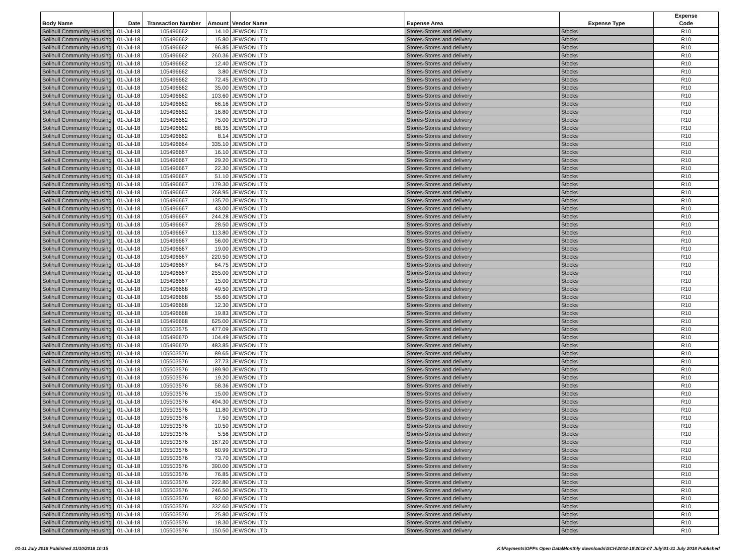| Body Name | Date | Transaction Number | Amount | Vendor Name | Expense Area | Expense Type | Expense Code |
| --- | --- | --- | --- | --- | --- | --- | --- |
| Solihull Community Housing | 01-Jul-18 | 105496662 | 14.10 | JEWSON LTD | Stores-Stores and delivery | Stocks | R10 |
| Solihull Community Housing | 01-Jul-18 | 105496662 | 15.80 | JEWSON LTD | Stores-Stores and delivery | Stocks | R10 |
| Solihull Community Housing | 01-Jul-18 | 105496662 | 96.85 | JEWSON LTD | Stores-Stores and delivery | Stocks | R10 |
| Solihull Community Housing | 01-Jul-18 | 105496662 | 260.36 | JEWSON LTD | Stores-Stores and delivery | Stocks | R10 |
| Solihull Community Housing | 01-Jul-18 | 105496662 | 12.40 | JEWSON LTD | Stores-Stores and delivery | Stocks | R10 |
| Solihull Community Housing | 01-Jul-18 | 105496662 | 3.80 | JEWSON LTD | Stores-Stores and delivery | Stocks | R10 |
| Solihull Community Housing | 01-Jul-18 | 105496662 | 72.45 | JEWSON LTD | Stores-Stores and delivery | Stocks | R10 |
| Solihull Community Housing | 01-Jul-18 | 105496662 | 35.00 | JEWSON LTD | Stores-Stores and delivery | Stocks | R10 |
| Solihull Community Housing | 01-Jul-18 | 105496662 | 103.60 | JEWSON LTD | Stores-Stores and delivery | Stocks | R10 |
| Solihull Community Housing | 01-Jul-18 | 105496662 | 66.16 | JEWSON LTD | Stores-Stores and delivery | Stocks | R10 |
| Solihull Community Housing | 01-Jul-18 | 105496662 | 16.80 | JEWSON LTD | Stores-Stores and delivery | Stocks | R10 |
| Solihull Community Housing | 01-Jul-18 | 105496662 | 75.00 | JEWSON LTD | Stores-Stores and delivery | Stocks | R10 |
| Solihull Community Housing | 01-Jul-18 | 105496662 | 88.35 | JEWSON LTD | Stores-Stores and delivery | Stocks | R10 |
| Solihull Community Housing | 01-Jul-18 | 105496662 | 8.14 | JEWSON LTD | Stores-Stores and delivery | Stocks | R10 |
| Solihull Community Housing | 01-Jul-18 | 105496664 | 335.10 | JEWSON LTD | Stores-Stores and delivery | Stocks | R10 |
| Solihull Community Housing | 01-Jul-18 | 105496667 | 16.10 | JEWSON LTD | Stores-Stores and delivery | Stocks | R10 |
| Solihull Community Housing | 01-Jul-18 | 105496667 | 29.20 | JEWSON LTD | Stores-Stores and delivery | Stocks | R10 |
| Solihull Community Housing | 01-Jul-18 | 105496667 | 22.30 | JEWSON LTD | Stores-Stores and delivery | Stocks | R10 |
| Solihull Community Housing | 01-Jul-18 | 105496667 | 51.10 | JEWSON LTD | Stores-Stores and delivery | Stocks | R10 |
| Solihull Community Housing | 01-Jul-18 | 105496667 | 179.30 | JEWSON LTD | Stores-Stores and delivery | Stocks | R10 |
| Solihull Community Housing | 01-Jul-18 | 105496667 | 268.95 | JEWSON LTD | Stores-Stores and delivery | Stocks | R10 |
| Solihull Community Housing | 01-Jul-18 | 105496667 | 135.70 | JEWSON LTD | Stores-Stores and delivery | Stocks | R10 |
| Solihull Community Housing | 01-Jul-18 | 105496667 | 43.00 | JEWSON LTD | Stores-Stores and delivery | Stocks | R10 |
| Solihull Community Housing | 01-Jul-18 | 105496667 | 244.28 | JEWSON LTD | Stores-Stores and delivery | Stocks | R10 |
| Solihull Community Housing | 01-Jul-18 | 105496667 | 28.50 | JEWSON LTD | Stores-Stores and delivery | Stocks | R10 |
| Solihull Community Housing | 01-Jul-18 | 105496667 | 113.80 | JEWSON LTD | Stores-Stores and delivery | Stocks | R10 |
| Solihull Community Housing | 01-Jul-18 | 105496667 | 56.00 | JEWSON LTD | Stores-Stores and delivery | Stocks | R10 |
| Solihull Community Housing | 01-Jul-18 | 105496667 | 19.00 | JEWSON LTD | Stores-Stores and delivery | Stocks | R10 |
| Solihull Community Housing | 01-Jul-18 | 105496667 | 220.50 | JEWSON LTD | Stores-Stores and delivery | Stocks | R10 |
| Solihull Community Housing | 01-Jul-18 | 105496667 | 64.75 | JEWSON LTD | Stores-Stores and delivery | Stocks | R10 |
| Solihull Community Housing | 01-Jul-18 | 105496667 | 255.00 | JEWSON LTD | Stores-Stores and delivery | Stocks | R10 |
| Solihull Community Housing | 01-Jul-18 | 105496667 | 15.00 | JEWSON LTD | Stores-Stores and delivery | Stocks | R10 |
| Solihull Community Housing | 01-Jul-18 | 105496668 | 49.50 | JEWSON LTD | Stores-Stores and delivery | Stocks | R10 |
| Solihull Community Housing | 01-Jul-18 | 105496668 | 55.60 | JEWSON LTD | Stores-Stores and delivery | Stocks | R10 |
| Solihull Community Housing | 01-Jul-18 | 105496668 | 12.30 | JEWSON LTD | Stores-Stores and delivery | Stocks | R10 |
| Solihull Community Housing | 01-Jul-18 | 105496668 | 19.83 | JEWSON LTD | Stores-Stores and delivery | Stocks | R10 |
| Solihull Community Housing | 01-Jul-18 | 105496668 | 625.00 | JEWSON LTD | Stores-Stores and delivery | Stocks | R10 |
| Solihull Community Housing | 01-Jul-18 | 105503575 | 477.09 | JEWSON LTD | Stores-Stores and delivery | Stocks | R10 |
| Solihull Community Housing | 01-Jul-18 | 105496670 | 104.49 | JEWSON LTD | Stores-Stores and delivery | Stocks | R10 |
| Solihull Community Housing | 01-Jul-18 | 105496670 | 483.85 | JEWSON LTD | Stores-Stores and delivery | Stocks | R10 |
| Solihull Community Housing | 01-Jul-18 | 105503576 | 89.65 | JEWSON LTD | Stores-Stores and delivery | Stocks | R10 |
| Solihull Community Housing | 01-Jul-18 | 105503576 | 37.73 | JEWSON LTD | Stores-Stores and delivery | Stocks | R10 |
| Solihull Community Housing | 01-Jul-18 | 105503576 | 189.90 | JEWSON LTD | Stores-Stores and delivery | Stocks | R10 |
| Solihull Community Housing | 01-Jul-18 | 105503576 | 19.20 | JEWSON LTD | Stores-Stores and delivery | Stocks | R10 |
| Solihull Community Housing | 01-Jul-18 | 105503576 | 58.36 | JEWSON LTD | Stores-Stores and delivery | Stocks | R10 |
| Solihull Community Housing | 01-Jul-18 | 105503576 | 15.00 | JEWSON LTD | Stores-Stores and delivery | Stocks | R10 |
| Solihull Community Housing | 01-Jul-18 | 105503576 | 494.30 | JEWSON LTD | Stores-Stores and delivery | Stocks | R10 |
| Solihull Community Housing | 01-Jul-18 | 105503576 | 11.80 | JEWSON LTD | Stores-Stores and delivery | Stocks | R10 |
| Solihull Community Housing | 01-Jul-18 | 105503576 | 7.50 | JEWSON LTD | Stores-Stores and delivery | Stocks | R10 |
| Solihull Community Housing | 01-Jul-18 | 105503576 | 10.50 | JEWSON LTD | Stores-Stores and delivery | Stocks | R10 |
| Solihull Community Housing | 01-Jul-18 | 105503576 | 5.56 | JEWSON LTD | Stores-Stores and delivery | Stocks | R10 |
| Solihull Community Housing | 01-Jul-18 | 105503576 | 167.20 | JEWSON LTD | Stores-Stores and delivery | Stocks | R10 |
| Solihull Community Housing | 01-Jul-18 | 105503576 | 60.99 | JEWSON LTD | Stores-Stores and delivery | Stocks | R10 |
| Solihull Community Housing | 01-Jul-18 | 105503576 | 73.70 | JEWSON LTD | Stores-Stores and delivery | Stocks | R10 |
| Solihull Community Housing | 01-Jul-18 | 105503576 | 390.00 | JEWSON LTD | Stores-Stores and delivery | Stocks | R10 |
| Solihull Community Housing | 01-Jul-18 | 105503576 | 76.85 | JEWSON LTD | Stores-Stores and delivery | Stocks | R10 |
| Solihull Community Housing | 01-Jul-18 | 105503576 | 222.80 | JEWSON LTD | Stores-Stores and delivery | Stocks | R10 |
| Solihull Community Housing | 01-Jul-18 | 105503576 | 246.50 | JEWSON LTD | Stores-Stores and delivery | Stocks | R10 |
| Solihull Community Housing | 01-Jul-18 | 105503576 | 92.00 | JEWSON LTD | Stores-Stores and delivery | Stocks | R10 |
| Solihull Community Housing | 01-Jul-18 | 105503576 | 332.60 | JEWSON LTD | Stores-Stores and delivery | Stocks | R10 |
| Solihull Community Housing | 01-Jul-18 | 105503576 | 25.80 | JEWSON LTD | Stores-Stores and delivery | Stocks | R10 |
| Solihull Community Housing | 01-Jul-18 | 105503576 | 18.30 | JEWSON LTD | Stores-Stores and delivery | Stocks | R10 |
| Solihull Community Housing | 01-Jul-18 | 105503576 | 150.50 | JEWSON LTD | Stores-Stores and delivery | Stocks | R10 |
01-31 July 2018 Published 31/10/2018 10:15 K:\Payments\OPPs Open Data\Monthly downloads\SCH\2018-19\2018-07 July\01-31 July 2018 Published